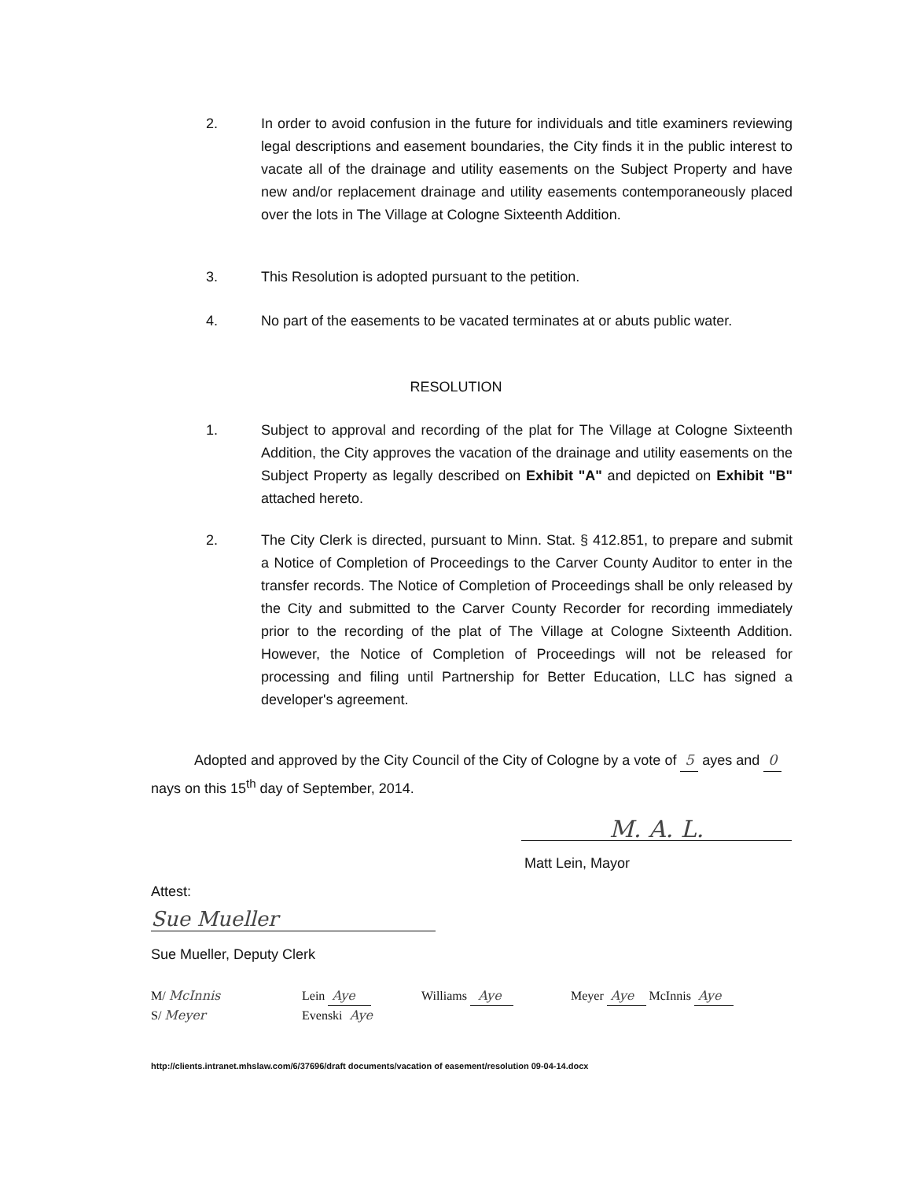2. In order to avoid confusion in the future for individuals and title examiners reviewing legal descriptions and easement boundaries, the City finds it in the public interest to vacate all of the drainage and utility easements on the Subject Property and have new and/or replacement drainage and utility easements contemporaneously placed over the lots in The Village at Cologne Sixteenth Addition.
3. This Resolution is adopted pursuant to the petition.
4. No part of the easements to be vacated terminates at or abuts public water.
RESOLUTION
1. Subject to approval and recording of the plat for The Village at Cologne Sixteenth Addition, the City approves the vacation of the drainage and utility easements on the Subject Property as legally described on Exhibit "A" and depicted on Exhibit "B" attached hereto.
2. The City Clerk is directed, pursuant to Minn. Stat. § 412.851, to prepare and submit a Notice of Completion of Proceedings to the Carver County Auditor to enter in the transfer records. The Notice of Completion of Proceedings shall be only released by the City and submitted to the Carver County Recorder for recording immediately prior to the recording of the plat of The Village at Cologne Sixteenth Addition. However, the Notice of Completion of Proceedings will not be released for processing and filing until Partnership for Better Education, LLC has signed a developer's agreement.
Adopted and approved by the City Council of the City of Cologne by a vote of 5 ayes and 0 nays on this 15<sup>th</sup> day of September, 2014.
M. A. L.
Matt Lein, Mayor
Attest:
Sue Mueller
Sue Mueller, Deputy Clerk
M/ McInnis Lein Aye Williams Aye Meyer Aye McInnis Aye
S/ Meyer Evenski Aye
http://clients.intranet.mhslaw.com/6/37696/draft documents/vacation of easement/resolution 09-04-14.docx